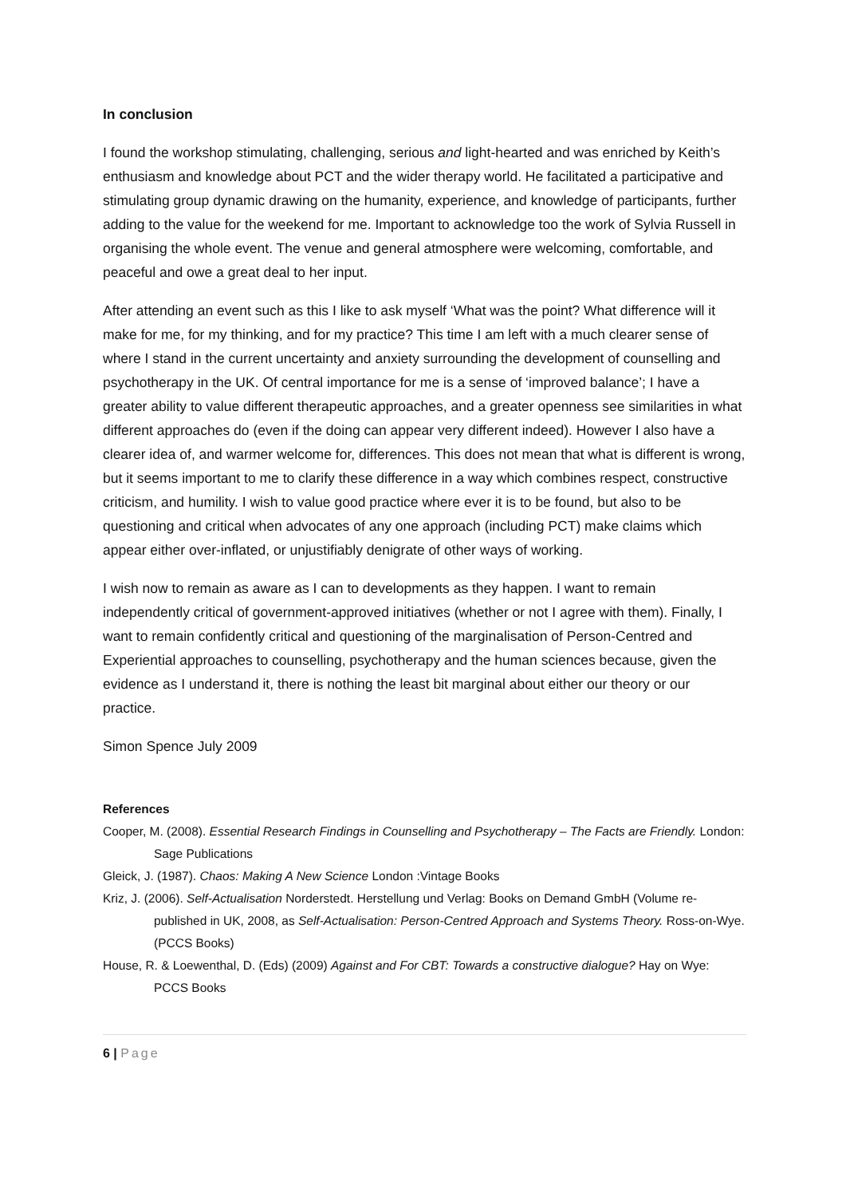In conclusion
I found the workshop stimulating, challenging, serious and light-hearted and was enriched by Keith’s enthusiasm and knowledge about PCT and the wider therapy world. He facilitated a participative and stimulating group dynamic drawing on the humanity, experience, and knowledge of participants, further adding to the value for the weekend for me. Important to acknowledge too the work of Sylvia Russell in organising the whole event. The venue and general atmosphere were welcoming, comfortable, and peaceful and owe a great deal to her input.
After attending an event such as this I like to ask myself ‘What was the point? What difference will it make for me, for my thinking, and for my practice? This time I am left with a much clearer sense of where I stand in the current uncertainty and anxiety surrounding the development of counselling and psychotherapy in the UK. Of central importance for me is a sense of ‘improved balance’; I have a greater ability to value different therapeutic approaches, and a greater openness see similarities in what different approaches do (even if the doing can appear very different indeed). However I also have a clearer idea of, and warmer welcome for, differences. This does not mean that what is different is wrong, but it seems important to me to clarify these difference in a way which combines respect, constructive criticism, and humility. I wish to value good practice where ever it is to be found, but also to be questioning and critical when advocates of any one approach (including PCT) make claims which appear either over-inflated, or unjustifiably denigrate of other ways of working.
I wish now to remain as aware as I can to developments as they happen. I want to remain independently critical of government-approved initiatives (whether or not I agree with them). Finally, I want to remain confidently critical and questioning of the marginalisation of Person-Centred and Experiential approaches to counselling, psychotherapy and the human sciences because, given the evidence as I understand it, there is nothing the least bit marginal about either our theory or our practice.
Simon Spence July 2009
References
Cooper, M. (2008). Essential Research Findings in Counselling and Psychotherapy – The Facts are Friendly. London: Sage Publications
Gleick, J. (1987). Chaos: Making A New Science London :Vintage Books
Kriz, J. (2006). Self-Actualisation Norderstedt. Herstellung und Verlag: Books on Demand GmbH (Volume re-published in UK, 2008, as Self-Actualisation: Person-Centred Approach and Systems Theory. Ross-on-Wye. (PCCS Books)
House, R. & Loewenthal, D. (Eds) (2009) Against and For CBT: Towards a constructive dialogue? Hay on Wye: PCCS Books
6 | Page